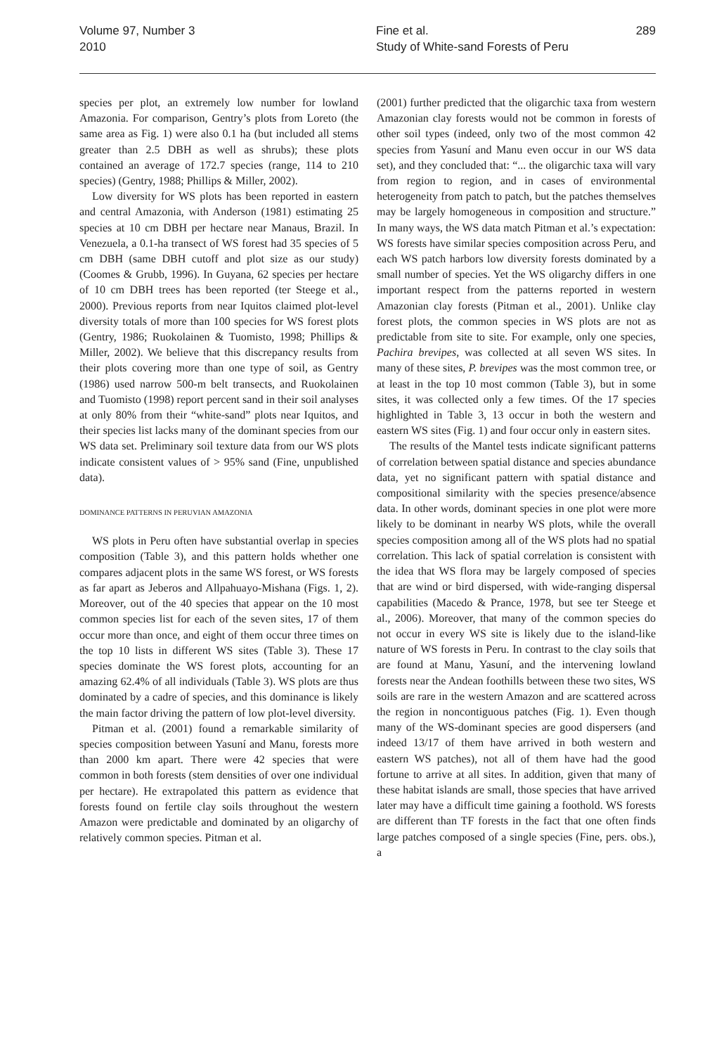Volume 97, Number 3
2010
Fine et al.
Study of White-sand Forests of Peru
289
species per plot, an extremely low number for lowland Amazonia. For comparison, Gentry’s plots from Loreto (the same area as Fig. 1) were also 0.1 ha (but included all stems greater than 2.5 DBH as well as shrubs); these plots contained an average of 172.7 species (range, 114 to 210 species) (Gentry, 1988; Phillips & Miller, 2002).
Low diversity for WS plots has been reported in eastern and central Amazonia, with Anderson (1981) estimating 25 species at 10 cm DBH per hectare near Manaus, Brazil. In Venezuela, a 0.1-ha transect of WS forest had 35 species of 5 cm DBH (same DBH cutoff and plot size as our study) (Coomes & Grubb, 1996). In Guyana, 62 species per hectare of 10 cm DBH trees has been reported (ter Steege et al., 2000). Previous reports from near Iquitos claimed plot-level diversity totals of more than 100 species for WS forest plots (Gentry, 1986; Ruokolainen & Tuomisto, 1998; Phillips & Miller, 2002). We believe that this discrepancy results from their plots covering more than one type of soil, as Gentry (1986) used narrow 500-m belt transects, and Ruokolainen and Tuomisto (1998) report percent sand in their soil analyses at only 80% from their “white-sand” plots near Iquitos, and their species list lacks many of the dominant species from our WS data set. Preliminary soil texture data from our WS plots indicate consistent values of > 95% sand (Fine, unpublished data).
DOMINANCE PATTERNS IN PERUVIAN AMAZONIA
WS plots in Peru often have substantial overlap in species composition (Table 3), and this pattern holds whether one compares adjacent plots in the same WS forest, or WS forests as far apart as Jeberos and Allpahuayo-Mishana (Figs. 1, 2). Moreover, out of the 40 species that appear on the 10 most common species list for each of the seven sites, 17 of them occur more than once, and eight of them occur three times on the top 10 lists in different WS sites (Table 3). These 17 species dominate the WS forest plots, accounting for an amazing 62.4% of all individuals (Table 3). WS plots are thus dominated by a cadre of species, and this dominance is likely the main factor driving the pattern of low plot-level diversity.
Pitman et al. (2001) found a remarkable similarity of species composition between Yasuní and Manu, forests more than 2000 km apart. There were 42 species that were common in both forests (stem densities of over one individual per hectare). He extrapolated this pattern as evidence that forests found on fertile clay soils throughout the western Amazon were predictable and dominated by an oligarchy of relatively common species. Pitman et al.
(2001) further predicted that the oligarchic taxa from western Amazonian clay forests would not be common in forests of other soil types (indeed, only two of the most common 42 species from Yasuní and Manu even occur in our WS data set), and they concluded that: “... the oligarchic taxa will vary from region to region, and in cases of environmental heterogeneity from patch to patch, but the patches themselves may be largely homogeneous in composition and structure.” In many ways, the WS data match Pitman et al.’s expectation: WS forests have similar species composition across Peru, and each WS patch harbors low diversity forests dominated by a small number of species. Yet the WS oligarchy differs in one important respect from the patterns reported in western Amazonian clay forests (Pitman et al., 2001). Unlike clay forest plots, the common species in WS plots are not as predictable from site to site. For example, only one species, Pachira brevipes, was collected at all seven WS sites. In many of these sites, P. brevipes was the most common tree, or at least in the top 10 most common (Table 3), but in some sites, it was collected only a few times. Of the 17 species highlighted in Table 3, 13 occur in both the western and eastern WS sites (Fig. 1) and four occur only in eastern sites.
The results of the Mantel tests indicate significant patterns of correlation between spatial distance and species abundance data, yet no significant pattern with spatial distance and compositional similarity with the species presence/absence data. In other words, dominant species in one plot were more likely to be dominant in nearby WS plots, while the overall species composition among all of the WS plots had no spatial correlation. This lack of spatial correlation is consistent with the idea that WS flora may be largely composed of species that are wind or bird dispersed, with wide-ranging dispersal capabilities (Macedo & Prance, 1978, but see ter Steege et al., 2006). Moreover, that many of the common species do not occur in every WS site is likely due to the island-like nature of WS forests in Peru. In contrast to the clay soils that are found at Manu, Yasuní, and the intervening lowland forests near the Andean foothills between these two sites, WS soils are rare in the western Amazon and are scattered across the region in noncontiguous patches (Fig. 1). Even though many of the WS-dominant species are good dispersers (and indeed 13/17 of them have arrived in both western and eastern WS patches), not all of them have had the good fortune to arrive at all sites. In addition, given that many of these habitat islands are small, those species that have arrived later may have a difficult time gaining a foothold. WS forests are different than TF forests in the fact that one often finds large patches composed of a single species (Fine, pers. obs.), a